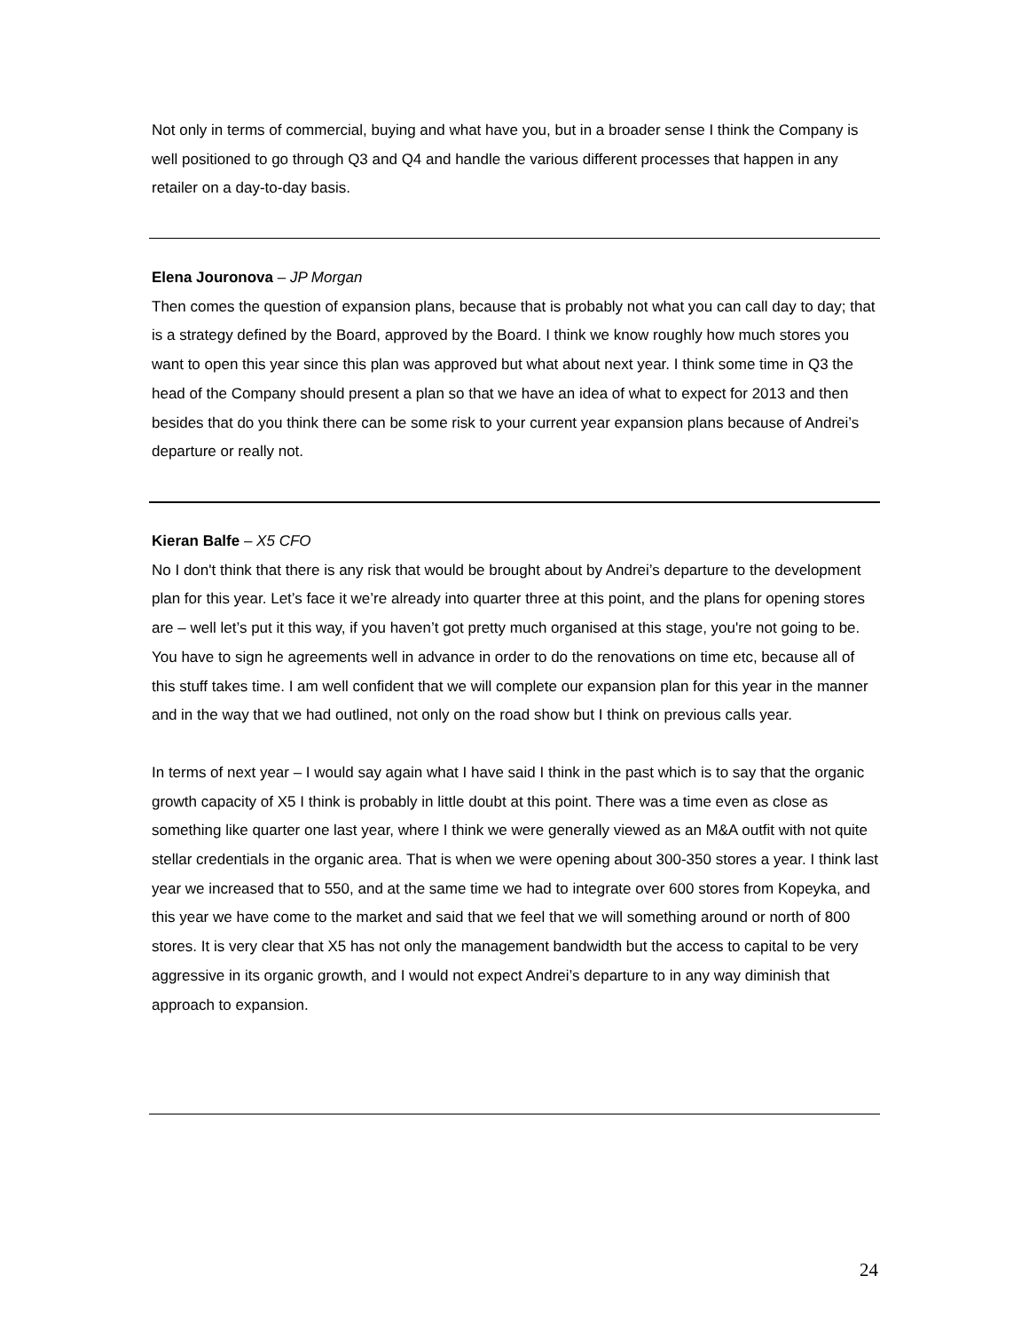Not only in terms of commercial, buying and what have you, but in a broader sense I think the Company is well positioned to go through Q3 and Q4 and handle the various different processes that happen in any retailer on a day-to-day basis.
Elena Jouronova – JP Morgan
Then comes the question of expansion plans, because that is probably not what you can call day to day; that is a strategy defined by the Board, approved by the Board. I think we know roughly how much stores you want to open this year since this plan was approved but what about next year. I think some time in Q3 the head of the Company should present a plan so that we have an idea of what to expect for 2013 and then besides that do you think there can be some risk to your current year expansion plans because of Andrei’s departure or really not.
Kieran Balfe – X5 CFO
No I don't think that there is any risk that would be brought about by Andrei’s departure to the development plan for this year. Let’s face it we’re already into quarter three at this point, and the plans for opening stores are – well let’s put it this way, if you haven’t got pretty much organised at this stage, you're not going to be. You have to sign he agreements well in advance in order to do the renovations on time etc, because all of this stuff takes time. I am well confident that we will complete our expansion plan for this year in the manner and in the way that we had outlined, not only on the road show but I think on previous calls year.
In terms of next year – I would say again what I have said I think in the past which is to say that the organic growth capacity of X5 I think is probably in little doubt at this point. There was a time even as close as something like quarter one last year, where I think we were generally viewed as an M&A outfit with not quite stellar credentials in the organic area. That is when we were opening about 300-350 stores a year. I think last year we increased that to 550, and at the same time we had to integrate over 600 stores from Kopeyka, and this year we have come to the market and said that we feel that we will something around or north of 800 stores. It is very clear that X5 has not only the management bandwidth but the access to capital to be very aggressive in its organic growth, and I would not expect Andrei’s departure to in any way diminish that approach to expansion.
24